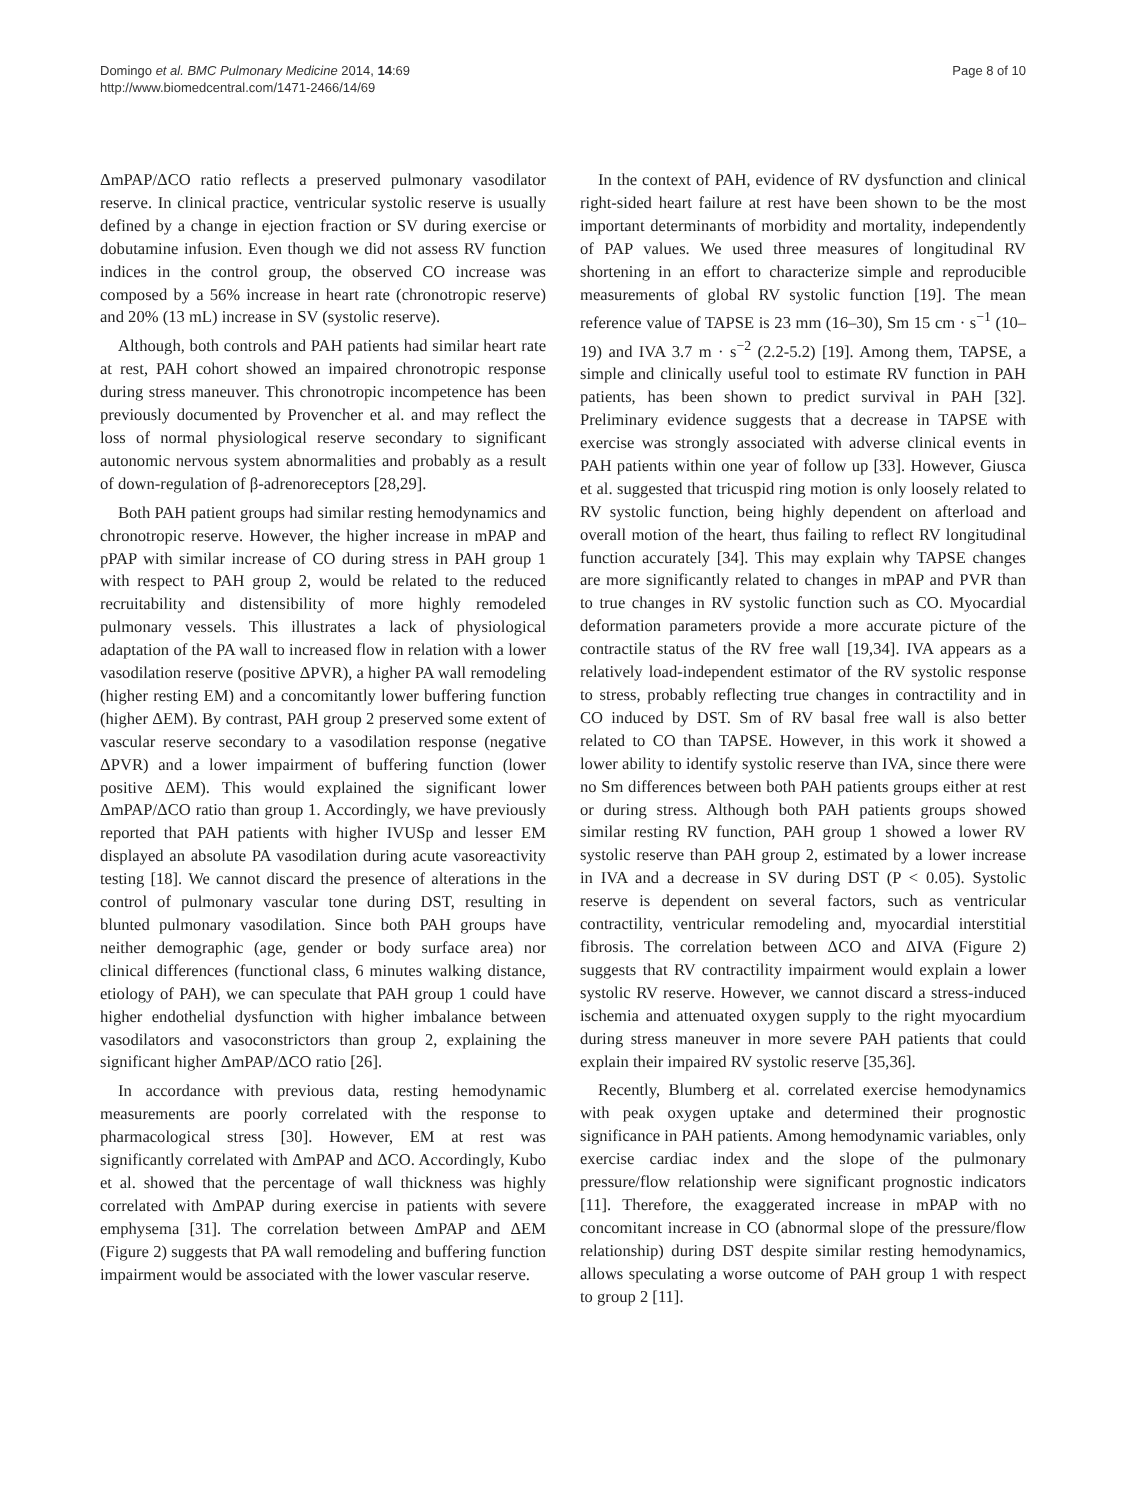Domingo et al. BMC Pulmonary Medicine 2014, 14:69
http://www.biomedcentral.com/1471-2466/14/69
Page 8 of 10
ΔmPAP/ΔCO ratio reflects a preserved pulmonary vasodilator reserve. In clinical practice, ventricular systolic reserve is usually defined by a change in ejection fraction or SV during exercise or dobutamine infusion. Even though we did not assess RV function indices in the control group, the observed CO increase was composed by a 56% increase in heart rate (chronotropic reserve) and 20% (13 mL) increase in SV (systolic reserve).
Although, both controls and PAH patients had similar heart rate at rest, PAH cohort showed an impaired chronotropic response during stress maneuver. This chronotropic incompetence has been previously documented by Provencher et al. and may reflect the loss of normal physiological reserve secondary to significant autonomic nervous system abnormalities and probably as a result of down-regulation of β-adrenoreceptors [28,29].
Both PAH patient groups had similar resting hemodynamics and chronotropic reserve. However, the higher increase in mPAP and pPAP with similar increase of CO during stress in PAH group 1 with respect to PAH group 2, would be related to the reduced recruitability and distensibility of more highly remodeled pulmonary vessels. This illustrates a lack of physiological adaptation of the PA wall to increased flow in relation with a lower vasodilation reserve (positive ΔPVR), a higher PA wall remodeling (higher resting EM) and a concomitantly lower buffering function (higher ΔEM). By contrast, PAH group 2 preserved some extent of vascular reserve secondary to a vasodilation response (negative ΔPVR) and a lower impairment of buffering function (lower positive ΔEM). This would explained the significant lower ΔmPAP/ΔCO ratio than group 1. Accordingly, we have previously reported that PAH patients with higher IVUSp and lesser EM displayed an absolute PA vasodilation during acute vasoreactivity testing [18]. We cannot discard the presence of alterations in the control of pulmonary vascular tone during DST, resulting in blunted pulmonary vasodilation. Since both PAH groups have neither demographic (age, gender or body surface area) nor clinical differences (functional class, 6 minutes walking distance, etiology of PAH), we can speculate that PAH group 1 could have higher endothelial dysfunction with higher imbalance between vasodilators and vasoconstrictors than group 2, explaining the significant higher ΔmPAP/ΔCO ratio [26].
In accordance with previous data, resting hemodynamic measurements are poorly correlated with the response to pharmacological stress [30]. However, EM at rest was significantly correlated with ΔmPAP and ΔCO. Accordingly, Kubo et al. showed that the percentage of wall thickness was highly correlated with ΔmPAP during exercise in patients with severe emphysema [31]. The correlation between ΔmPAP and ΔEM (Figure 2) suggests that PA wall remodeling and buffering function impairment would be associated with the lower vascular reserve.
In the context of PAH, evidence of RV dysfunction and clinical right-sided heart failure at rest have been shown to be the most important determinants of morbidity and mortality, independently of PAP values. We used three measures of longitudinal RV shortening in an effort to characterize simple and reproducible measurements of global RV systolic function [19]. The mean reference value of TAPSE is 23 mm (16–30), Sm 15 cm · s<sup>−1</sup> (10–19) and IVA 3.7 m · s<sup>−2</sup> (2.2-5.2) [19]. Among them, TAPSE, a simple and clinically useful tool to estimate RV function in PAH patients, has been shown to predict survival in PAH [32]. Preliminary evidence suggests that a decrease in TAPSE with exercise was strongly associated with adverse clinical events in PAH patients within one year of follow up [33]. However, Giusca et al. suggested that tricuspid ring motion is only loosely related to RV systolic function, being highly dependent on afterload and overall motion of the heart, thus failing to reflect RV longitudinal function accurately [34]. This may explain why TAPSE changes are more significantly related to changes in mPAP and PVR than to true changes in RV systolic function such as CO. Myocardial deformation parameters provide a more accurate picture of the contractile status of the RV free wall [19,34]. IVA appears as a relatively load-independent estimator of the RV systolic response to stress, probably reflecting true changes in contractility and in CO induced by DST. Sm of RV basal free wall is also better related to CO than TAPSE. However, in this work it showed a lower ability to identify systolic reserve than IVA, since there were no Sm differences between both PAH patients groups either at rest or during stress. Although both PAH patients groups showed similar resting RV function, PAH group 1 showed a lower RV systolic reserve than PAH group 2, estimated by a lower increase in IVA and a decrease in SV during DST (P < 0.05). Systolic reserve is dependent on several factors, such as ventricular contractility, ventricular remodeling and, myocardial interstitial fibrosis. The correlation between ΔCO and ΔIVA (Figure 2) suggests that RV contractility impairment would explain a lower systolic RV reserve. However, we cannot discard a stress-induced ischemia and attenuated oxygen supply to the right myocardium during stress maneuver in more severe PAH patients that could explain their impaired RV systolic reserve [35,36].
Recently, Blumberg et al. correlated exercise hemodynamics with peak oxygen uptake and determined their prognostic significance in PAH patients. Among hemodynamic variables, only exercise cardiac index and the slope of the pulmonary pressure/flow relationship were significant prognostic indicators [11]. Therefore, the exaggerated increase in mPAP with no concomitant increase in CO (abnormal slope of the pressure/flow relationship) during DST despite similar resting hemodynamics, allows speculating a worse outcome of PAH group 1 with respect to group 2 [11].